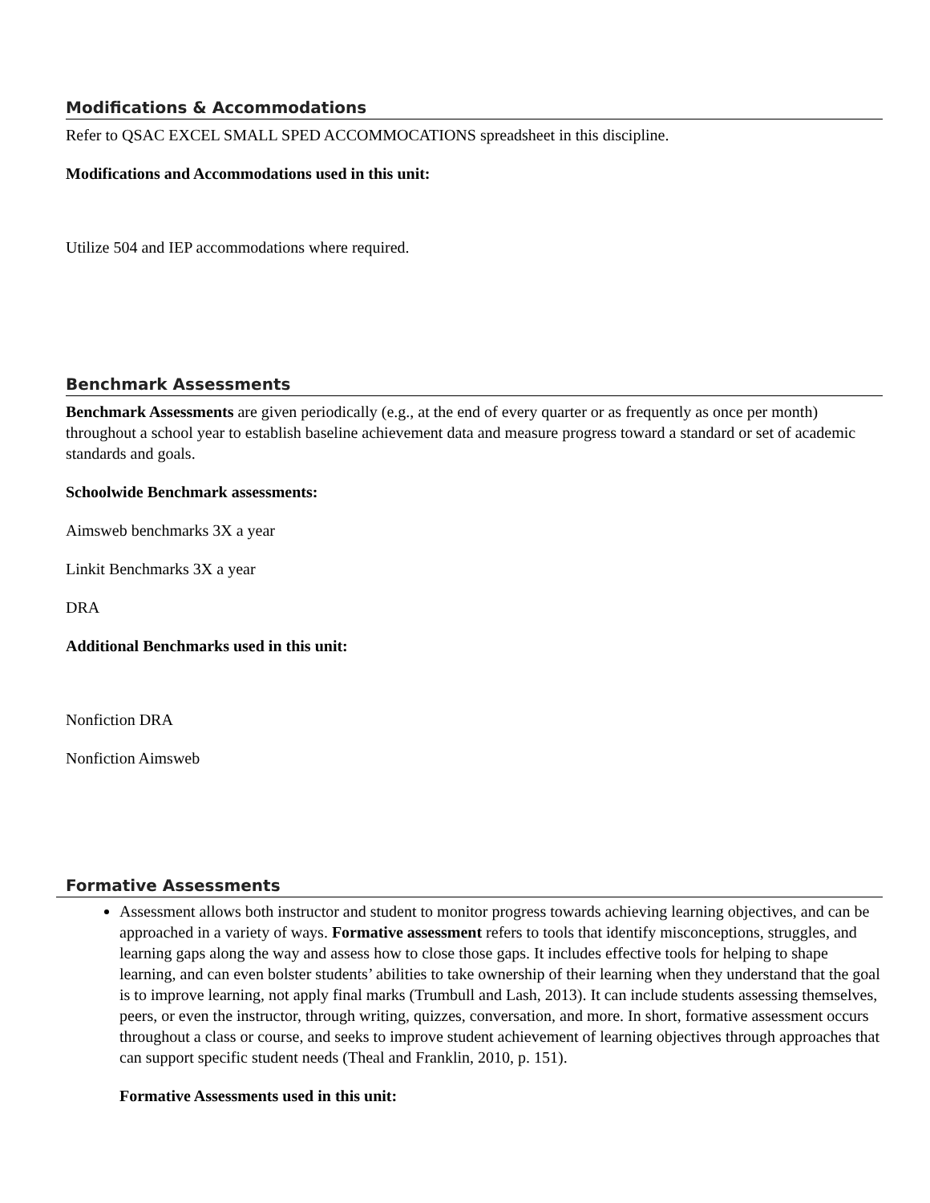Modifications & Accommodations
Refer to QSAC EXCEL SMALL SPED ACCOMMOCATIONS spreadsheet in this discipline.
Modifications and Accommodations used in this unit:
Utilize 504 and IEP accommodations where required.
Benchmark Assessments
Benchmark Assessments are given periodically (e.g., at the end of every quarter or as frequently as once per month) throughout a school year to establish baseline achievement data and measure progress toward a standard or set of academic standards and goals.
Schoolwide Benchmark assessments:
Aimsweb benchmarks 3X a year
Linkit Benchmarks 3X a year
DRA
Additional Benchmarks used in this unit:
Nonfiction DRA
Nonfiction Aimsweb
Formative Assessments
Assessment allows both instructor and student to monitor progress towards achieving learning objectives, and can be approached in a variety of ways. Formative assessment refers to tools that identify misconceptions, struggles, and learning gaps along the way and assess how to close those gaps. It includes effective tools for helping to shape learning, and can even bolster students’ abilities to take ownership of their learning when they understand that the goal is to improve learning, not apply final marks (Trumbull and Lash, 2013). It can include students assessing themselves, peers, or even the instructor, through writing, quizzes, conversation, and more. In short, formative assessment occurs throughout a class or course, and seeks to improve student achievement of learning objectives through approaches that can support specific student needs (Theal and Franklin, 2010, p. 151).
Formative Assessments used in this unit: